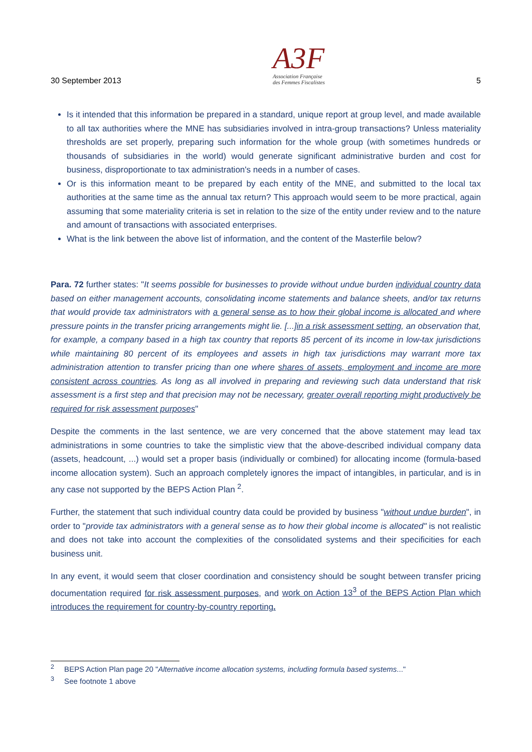30 September 2013
A3F
Association Française
des Femmes Fiscalistes
5
Is it intended that this information be prepared in a standard, unique report at group level, and made available to all tax authorities where the MNE has subsidiaries involved in intra-group transactions? Unless materiality thresholds are set properly, preparing such information for the whole group (with sometimes hundreds or thousands of subsidiaries in the world) would generate significant administrative burden and cost for business, disproportionate to tax administration's needs in a number of cases.
Or is this information meant to be prepared by each entity of the MNE, and submitted to the local tax authorities at the same time as the annual tax return? This approach would seem to be more practical, again assuming that some materiality criteria is set in relation to the size of the entity under review and to the nature and amount of transactions with associated enterprises.
What is the link between the above list of information, and the content of the Masterfile below?
Para. 72 further states: "It seems possible for businesses to provide without undue burden individual country data based on either management accounts, consolidating income statements and balance sheets, and/or tax returns that would provide tax administrators with a general sense as to how their global income is allocated and where pressure points in the transfer pricing arrangements might lie. [...]in a risk assessment setting, an observation that, for example, a company based in a high tax country that reports 85 percent of its income in low-tax jurisdictions while maintaining 80 percent of its employees and assets in high tax jurisdictions may warrant more tax administration attention to transfer pricing than one where shares of assets, employment and income are more consistent across countries. As long as all involved in preparing and reviewing such data understand that risk assessment is a first step and that precision may not be necessary, greater overall reporting might productively be required for risk assessment purposes"
Despite the comments in the last sentence, we are very concerned that the above statement may lead tax administrations in some countries to take the simplistic view that the above-described individual company data (assets, headcount, ...) would set a proper basis (individually or combined) for allocating income (formula-based income allocation system). Such an approach completely ignores the impact of intangibles, in particular, and is in any case not supported by the BEPS Action Plan <sup>2</sup>.
Further, the statement that such individual country data could be provided by business "without undue burden", in order to "provide tax administrators with a general sense as to how their global income is allocated" is not realistic and does not take into account the complexities of the consolidated systems and their specificities for each business unit.
In any event, it would seem that closer coordination and consistency should be sought between transfer pricing documentation required for risk assessment purposes, and work on Action 13<sup>3</sup> of the BEPS Action Plan which introduces the requirement for country-by-country reporting.
<sup>2</sup> BEPS Action Plan page 20 "Alternative income allocation systems, including formula based systems..."
<sup>3</sup> See footnote 1 above